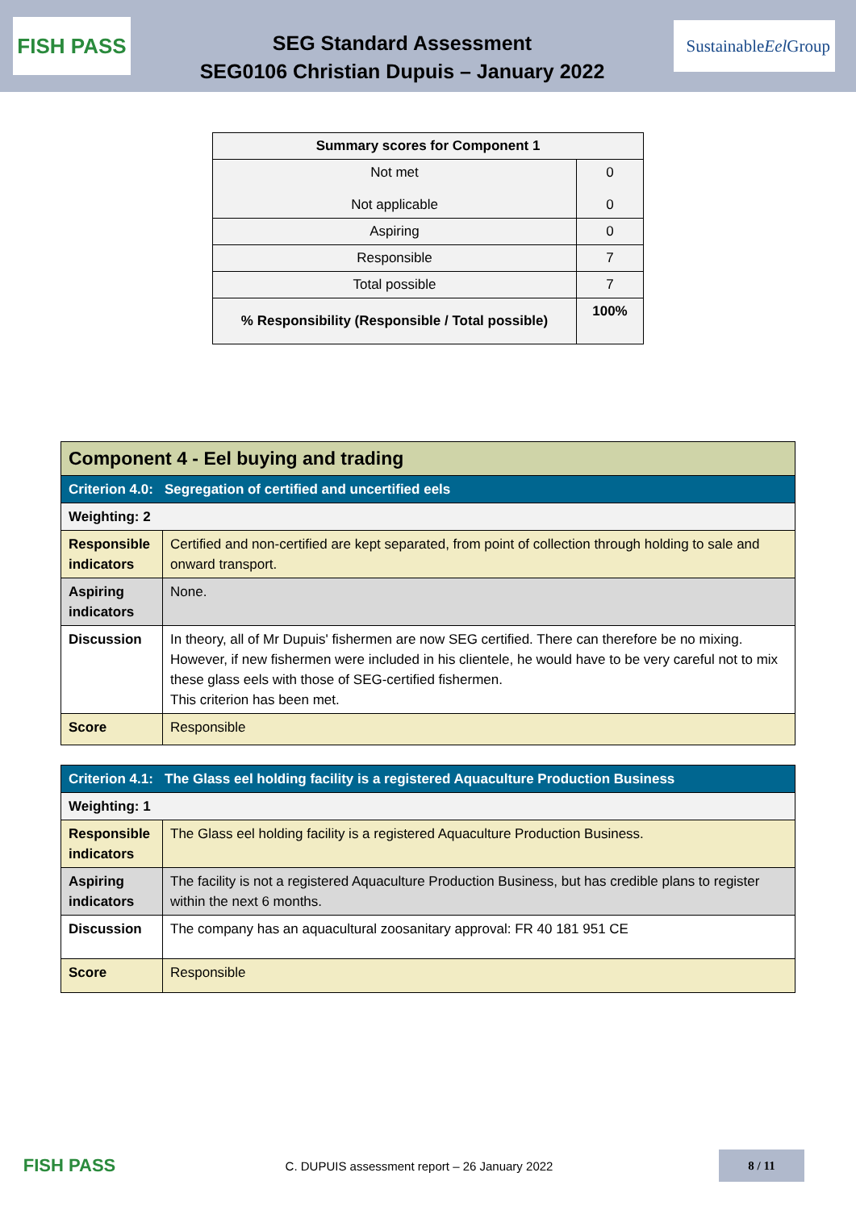FISH PASS
SEG Standard Assessment
SEG0106 Christian Dupuis – January 2022
Sustainable Eel Group
| Summary scores for Component 1 | |
| --- | --- |
| Not met Not applicable | 0 0 |
| Aspiring | 0 |
| Responsible | 7 |
| Total possible | 7 |
| % Responsibility (Responsible / Total possible) | 100% |
| Component 4 - Eel buying and trading | |
| Criterion 4.0: Segregation of certified and uncertified eels | |
| Weighting: 2 | |
| Responsible indicators | Certified and non-certified are kept separated, from point of collection through holding to sale and onward transport. |
| Aspiring indicators | None. |
| Discussion | In theory, all of Mr Dupuis' fishermen are now SEG certified. There can therefore be no mixing. However, if new fishermen were included in his clientele, he would have to be very careful not to mix these glass eels with those of SEG-certified fishermen. This criterion has been met. |
| Score | Responsible |
| Criterion 4.1: The Glass eel holding facility is a registered Aquaculture Production Business | |
| Weighting: 1 | |
| Responsible indicators | The Glass eel holding facility is a registered Aquaculture Production Business. |
| Aspiring indicators | The facility is not a registered Aquaculture Production Business, but has credible plans to register within the next 6 months. |
| Discussion | The company has an aquacultural zoosanitary approval: FR 40 181 951 CE |
| Score | Responsible |
FISH PASS
C. DUPUIS assessment report – 26 January 2022
8 / 11